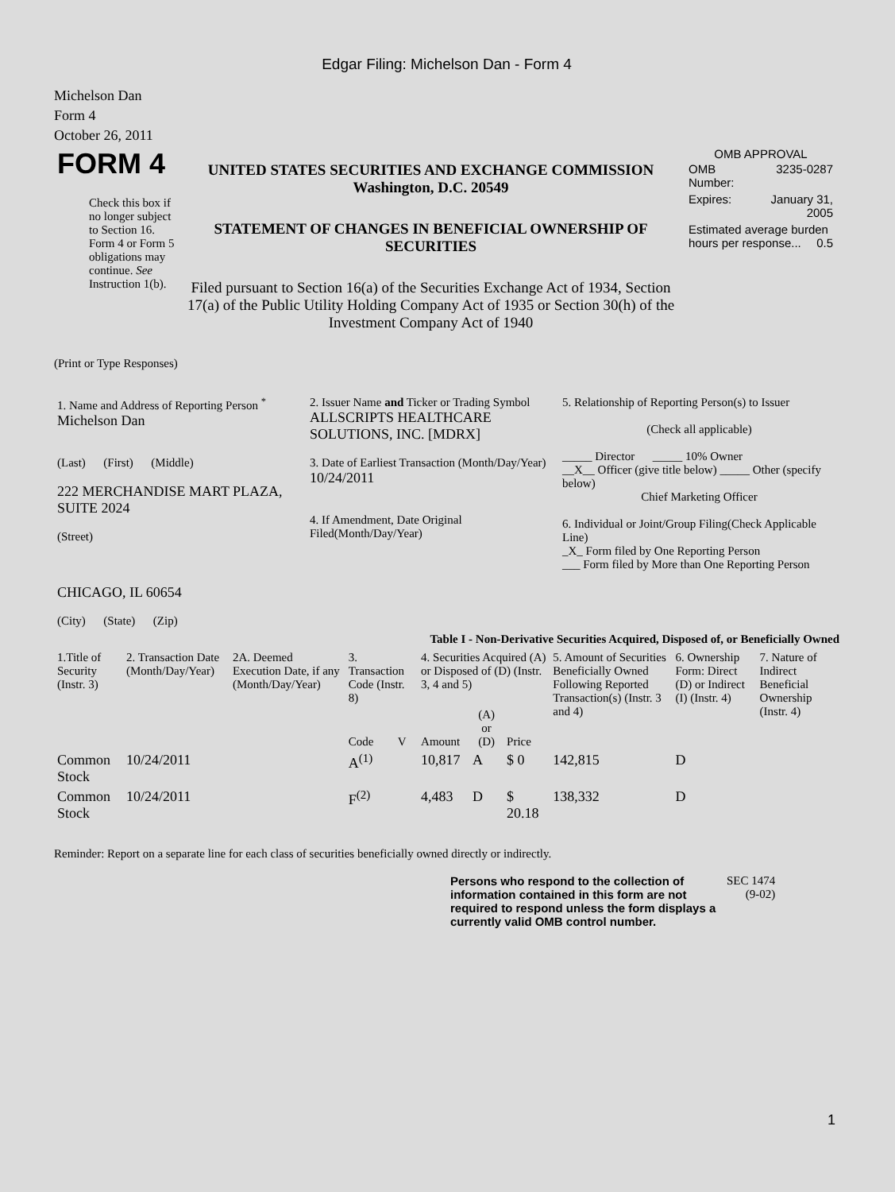Edgar Filing: Michelson Dan - Form 4
Michelson Dan
Form 4
October 26, 2011
| FORM 4 Check this box if no longer subject to Section 16. Form 4 or Form 5 obligations may continue. See Instruction 1(b). | UNITED STATES SECURITIES AND EXCHANGE COMMISSION Washington, D.C. 20549 STATEMENT OF CHANGES IN BENEFICIAL OWNERSHIP OF SECURITIES Filed pursuant to Section 16(a) of the Securities Exchange Act of 1934, Section 17(a) of the Public Utility Holding Company Act of 1935 or Section 30(h) of the Investment Company Act of 1940 | OMB APPROVAL / OMB Number: / 3235-0287 / / Expires: / January 31, 2005 / / Estimated average burden hours per response... 0.5 / / |
(Print or Type Responses)
| 1. Name and Address of Reporting Person <sup>*</sup> Michelson Dan (Last) (First) (Middle) 222 MERCHANDISE MART PLAZA, SUITE 2024 (Street) CHICAGO, IL 60654 (City) (State) (Zip) | 2. Issuer Name and Ticker or Trading Symbol ALLSCRIPTS HEALTHCARE SOLUTIONS, INC. [MDRX] 3. Date of Earliest Transaction (Month/Day/Year) 10/24/2011 4. If Amendment, Date Original Filed(Month/Day/Year) | 5. Relationship of Reporting Person(s) to Issuer (Check all applicable) _____ Director _____ 10% Owner __X__ Officer (give title below) _____ Other (specify below) Chief Marketing Officer 6. Individual or Joint/Group Filing(Check Applicable Line) _X_ Form filed by One Reporting Person ___ Form filed by More than One Reporting Person |
Table I - Non-Derivative Securities Acquired, Disposed of, or Beneficially Owned
| 1.Title of Security (Instr. 3) | 2. Transaction Date (Month/Day/Year) | 2A. Deemed Execution Date, if any (Month/Day/Year) | 3. Transaction Code (Instr. 8) | | 4. Securities Acquired (A) or Disposed of (D) (Instr. 3, 4 and 5) | | | 5. Amount of Securities Beneficially Owned Following Reported Transaction(s) (Instr. 3 and 4) | 6. Ownership Form: Direct (D) or Indirect (I) (Instr. 4) | 7. Nature of Indirect Beneficial Ownership (Instr. 4) |
| --- | --- | --- | --- | --- | --- | --- | --- | --- | --- | --- |
| | | | Code | V | Amount | (A) or (D) | Price | | | |
| Common Stock | 10/24/2011 | | A<sup>(1)</sup> | | 10,817 | A | $ 0 | 142,815 | D | |
| Common Stock | 10/24/2011 | | F<sup>(2)</sup> | | 4,483 | D | $ 20.18 | 138,332 | D | |
Reminder: Report on a separate line for each class of securities beneficially owned directly or indirectly.
| Persons who respond to the collection of information contained in this form are not required to respond unless the form displays a currently valid OMB control number. | SEC 1474 (9-02) |
1